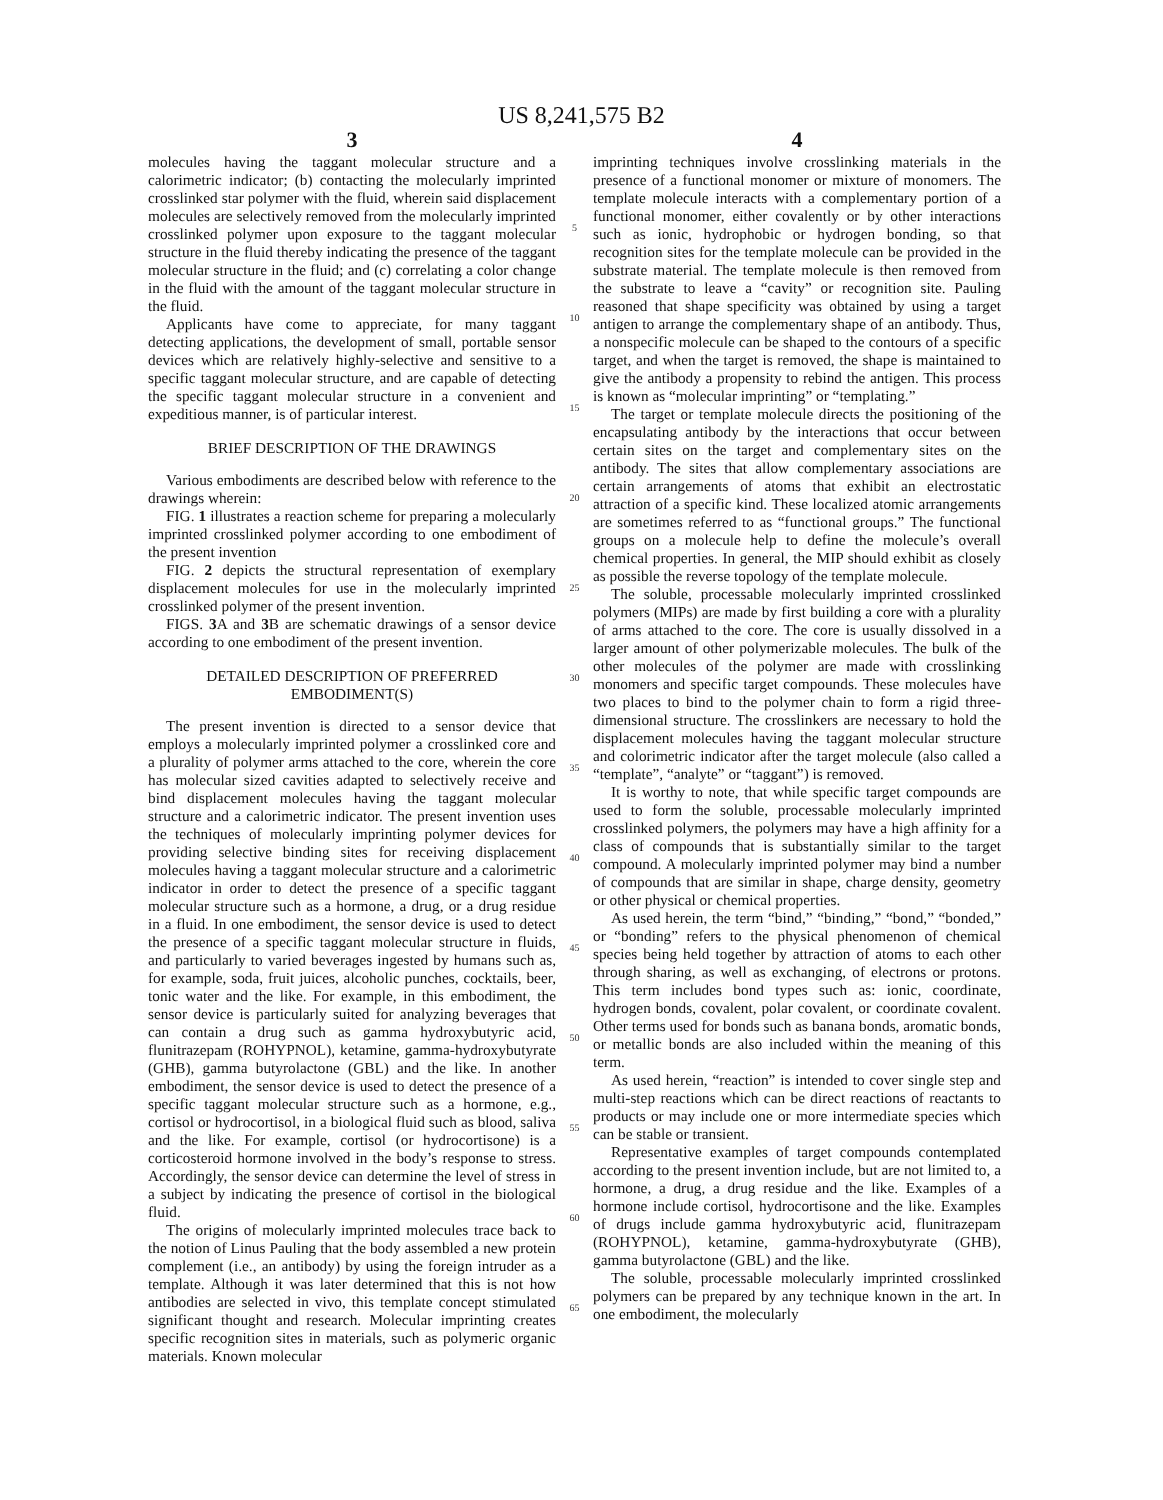US 8,241,575 B2
3
molecules having the taggant molecular structure and a calorimetric indicator; (b) contacting the molecularly imprinted crosslinked star polymer with the fluid, wherein said displacement molecules are selectively removed from the molecularly imprinted crosslinked polymer upon exposure to the taggant molecular structure in the fluid thereby indicating the presence of the taggant molecular structure in the fluid; and (c) correlating a color change in the fluid with the amount of the taggant molecular structure in the fluid.
Applicants have come to appreciate, for many taggant detecting applications, the development of small, portable sensor devices which are relatively highly-selective and sensitive to a specific taggant molecular structure, and are capable of detecting the specific taggant molecular structure in a convenient and expeditious manner, is of particular interest.
BRIEF DESCRIPTION OF THE DRAWINGS
Various embodiments are described below with reference to the drawings wherein:
FIG. 1 illustrates a reaction scheme for preparing a molecularly imprinted crosslinked polymer according to one embodiment of the present invention
FIG. 2 depicts the structural representation of exemplary displacement molecules for use in the molecularly imprinted crosslinked polymer of the present invention.
FIGS. 3 A and 3 B are schematic drawings of a sensor device according to one embodiment of the present invention.
DETAILED DESCRIPTION OF PREFERRED EMBODIMENT(S)
The present invention is directed to a sensor device that employs a molecularly imprinted polymer a crosslinked core and a plurality of polymer arms attached to the core, wherein the core has molecular sized cavities adapted to selectively receive and bind displacement molecules having the taggant molecular structure and a calorimetric indicator. The present invention uses the techniques of molecularly imprinting polymer devices for providing selective binding sites for receiving displacement molecules having a taggant molecular structure and a calorimetric indicator in order to detect the presence of a specific taggant molecular structure such as a hormone, a drug, or a drug residue in a fluid. In one embodiment, the sensor device is used to detect the presence of a specific taggant molecular structure in fluids, and particularly to varied beverages ingested by humans such as, for example, soda, fruit juices, alcoholic punches, cocktails, beer, tonic water and the like. For example, in this embodiment, the sensor device is particularly suited for analyzing beverages that can contain a drug such as gamma hydroxybutyric acid, flunitrazepam (ROHYPNOL), ketamine, gamma-hydroxybutyrate (GHB), gamma butyrolactone (GBL) and the like. In another embodiment, the sensor device is used to detect the presence of a specific taggant molecular structure such as a hormone, e.g., cortisol or hydrocortisol, in a biological fluid such as blood, saliva and the like. For example, cortisol (or hydrocortisone) is a corticosteroid hormone involved in the body’s response to stress. Accordingly, the sensor device can determine the level of stress in a subject by indicating the presence of cortisol in the biological fluid.
The origins of molecularly imprinted molecules trace back to the notion of Linus Pauling that the body assembled a new protein complement (i.e., an antibody) by using the foreign intruder as a template. Although it was later determined that this is not how antibodies are selected in vivo, this template concept stimulated significant thought and research. Molecular imprinting creates specific recognition sites in materials, such as polymeric organic materials. Known molecular
5
10
15
20
25
30
35
40
45
50
55
60
65
4
imprinting techniques involve crosslinking materials in the presence of a functional monomer or mixture of monomers. The template molecule interacts with a complementary portion of a functional monomer, either covalently or by other interactions such as ionic, hydrophobic or hydrogen bonding, so that recognition sites for the template molecule can be provided in the substrate material. The template molecule is then removed from the substrate to leave a “cavity” or recognition site. Pauling reasoned that shape specificity was obtained by using a target antigen to arrange the complementary shape of an antibody. Thus, a nonspecific molecule can be shaped to the contours of a specific target, and when the target is removed, the shape is maintained to give the antibody a propensity to rebind the antigen. This process is known as “molecular imprinting” or “templating.”
The target or template molecule directs the positioning of the encapsulating antibody by the interactions that occur between certain sites on the target and complementary sites on the antibody. The sites that allow complementary associations are certain arrangements of atoms that exhibit an electrostatic attraction of a specific kind. These localized atomic arrangements are sometimes referred to as “functional groups.” The functional groups on a molecule help to define the molecule’s overall chemical properties. In general, the MIP should exhibit as closely as possible the reverse topology of the template molecule.
The soluble, processable molecularly imprinted crosslinked polymers (MIPs) are made by first building a core with a plurality of arms attached to the core. The core is usually dissolved in a larger amount of other polymerizable molecules. The bulk of the other molecules of the polymer are made with crosslinking monomers and specific target compounds. These molecules have two places to bind to the polymer chain to form a rigid three-dimensional structure. The crosslinkers are necessary to hold the displacement molecules having the taggant molecular structure and colorimetric indicator after the target molecule (also called a “template”, “analyte” or “taggant”) is removed.
It is worthy to note, that while specific target compounds are used to form the soluble, processable molecularly imprinted crosslinked polymers, the polymers may have a high affinity for a class of compounds that is substantially similar to the target compound. A molecularly imprinted polymer may bind a number of compounds that are similar in shape, charge density, geometry or other physical or chemical properties.
As used herein, the term “bind,” “binding,” “bond,” “bonded,” or “bonding” refers to the physical phenomenon of chemical species being held together by attraction of atoms to each other through sharing, as well as exchanging, of electrons or protons. This term includes bond types such as: ionic, coordinate, hydrogen bonds, covalent, polar covalent, or coordinate covalent. Other terms used for bonds such as banana bonds, aromatic bonds, or metallic bonds are also included within the meaning of this term.
As used herein, “reaction” is intended to cover single step and multi-step reactions which can be direct reactions of reactants to products or may include one or more intermediate species which can be stable or transient.
Representative examples of target compounds contemplated according to the present invention include, but are not limited to, a hormone, a drug, a drug residue and the like. Examples of a hormone include cortisol, hydrocortisone and the like. Examples of drugs include gamma hydroxybutyric acid, flunitrazepam (ROHYPNOL), ketamine, gamma-hydroxybutyrate (GHB), gamma butyrolactone (GBL) and the like.
The soluble, processable molecularly imprinted crosslinked polymers can be prepared by any technique known in the art. In one embodiment, the molecularly